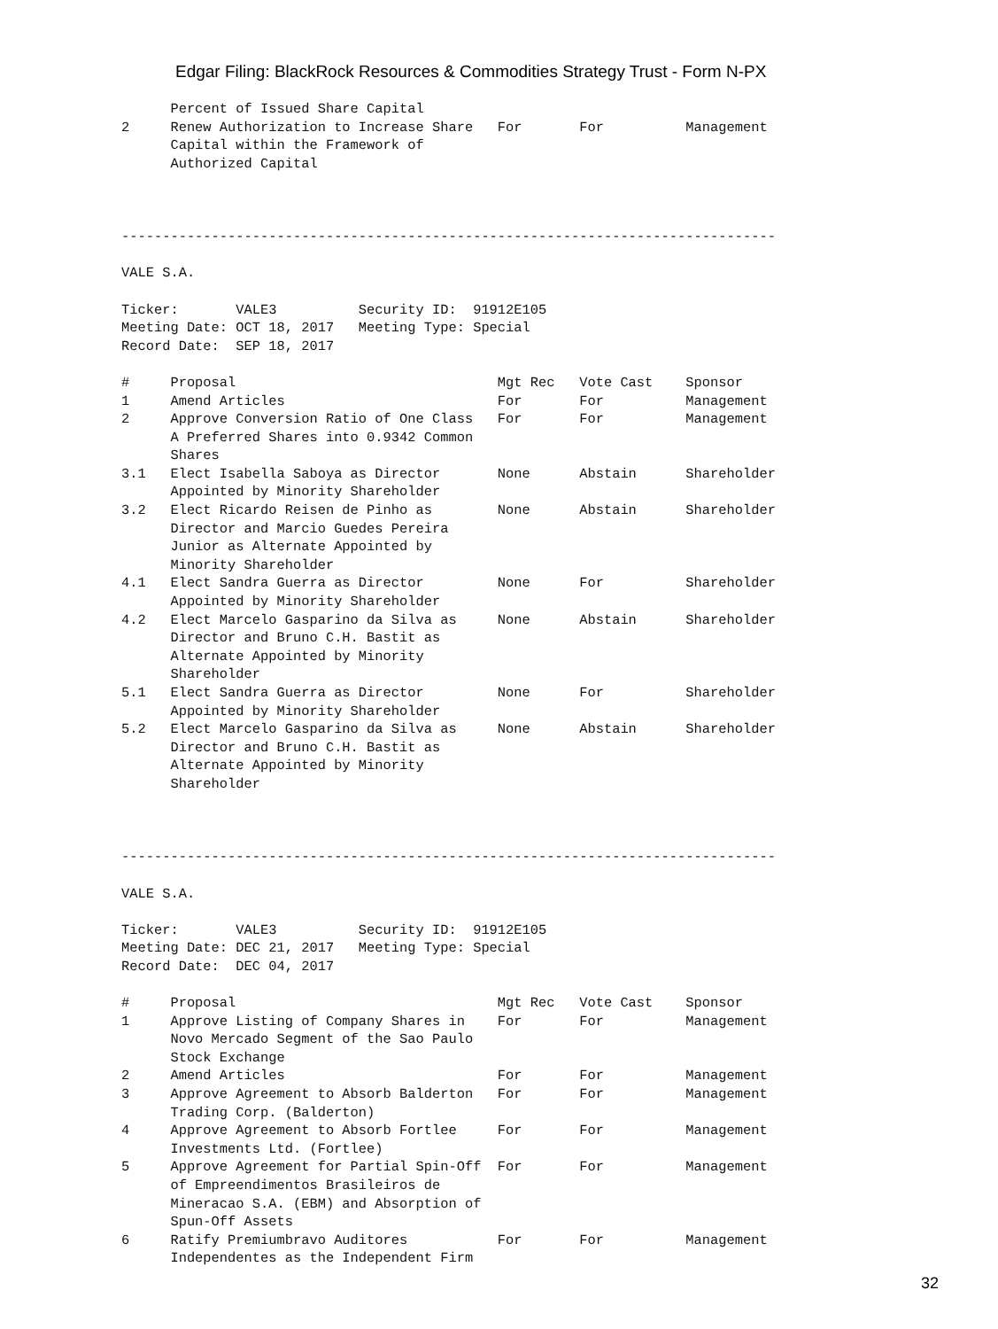Edgar Filing: BlackRock Resources & Commodities Strategy Trust - Form N-PX
      Percent of Issued Share Capital
2     Renew Authorization to Increase Share   For       For          Management
      Capital within the Framework of
      Authorized Capital



--------------------------------------------------------------------------------

VALE S.A.

Ticker:       VALE3          Security ID:  91912E105
Meeting Date: OCT 18, 2017   Meeting Type: Special
Record Date:  SEP 18, 2017

#     Proposal                                Mgt Rec   Vote Cast    Sponsor
1     Amend Articles                          For       For          Management
2     Approve Conversion Ratio of One Class   For       For          Management
      A Preferred Shares into 0.9342 Common
      Shares
3.1   Elect Isabella Saboya as Director       None      Abstain      Shareholder
      Appointed by Minority Shareholder
3.2   Elect Ricardo Reisen de Pinho as        None      Abstain      Shareholder
      Director and Marcio Guedes Pereira
      Junior as Alternate Appointed by
      Minority Shareholder
4.1   Elect Sandra Guerra as Director         None      For          Shareholder
      Appointed by Minority Shareholder
4.2   Elect Marcelo Gasparino da Silva as     None      Abstain      Shareholder
      Director and Bruno C.H. Bastit as
      Alternate Appointed by Minority
      Shareholder
5.1   Elect Sandra Guerra as Director         None      For          Shareholder
      Appointed by Minority Shareholder
5.2   Elect Marcelo Gasparino da Silva as     None      Abstain      Shareholder
      Director and Bruno C.H. Bastit as
      Alternate Appointed by Minority
      Shareholder



--------------------------------------------------------------------------------

VALE S.A.

Ticker:       VALE3          Security ID:  91912E105
Meeting Date: DEC 21, 2017   Meeting Type: Special
Record Date:  DEC 04, 2017

#     Proposal                                Mgt Rec   Vote Cast    Sponsor
1     Approve Listing of Company Shares in    For       For          Management
      Novo Mercado Segment of the Sao Paulo
      Stock Exchange
2     Amend Articles                          For       For          Management
3     Approve Agreement to Absorb Balderton   For       For          Management
      Trading Corp. (Balderton)
4     Approve Agreement to Absorb Fortlee     For       For          Management
      Investments Ltd. (Fortlee)
5     Approve Agreement for Partial Spin-Off  For       For          Management
      of Empreendimentos Brasileiros de
      Mineracao S.A. (EBM) and Absorption of
      Spun-Off Assets
6     Ratify Premiumbravo Auditores           For       For          Management
      Independentes as the Independent Firm
32